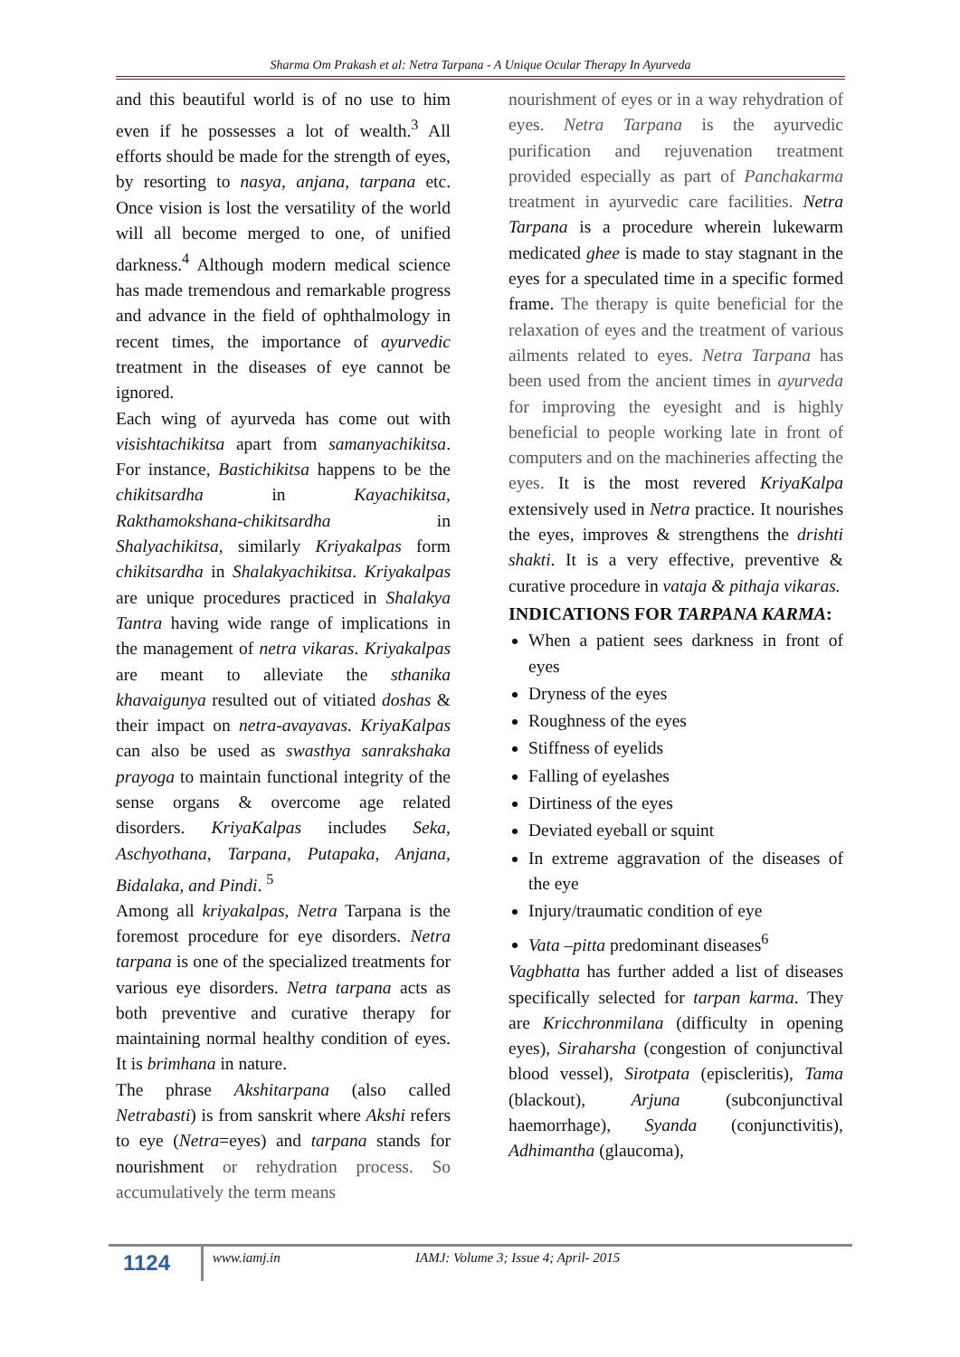Sharma Om Prakash et al: Netra Tarpana - A Unique Ocular Therapy In Ayurveda
and this beautiful world is of no use to him even if he possesses a lot of wealth.<sup>3</sup> All efforts should be made for the strength of eyes, by resorting to nasya, anjana, tarpana etc. Once vision is lost the versatility of the world will all become merged to one, of unified darkness.<sup>4</sup> Although modern medical science has made tremendous and remarkable progress and advance in the field of ophthalmology in recent times, the importance of ayurvedic treatment in the diseases of eye cannot be ignored.
Each wing of ayurveda has come out with visishtachikitsa apart from samanyachikitsa. For instance, Bastichikitsa happens to be the chikitsardha in Kayachikitsa, Rakthamokshana-chikitsardha in Shalyachikitsa, similarly Kriyakalpas form chikitsardha in Shalakyachikitsa. Kriyakalpas are unique procedures practiced in Shalakya Tantra having wide range of implications in the management of netra vikaras. Kriyakalpas are meant to alleviate the sthanika khavaigunya resulted out of vitiated doshas & their impact on netra-avayavas. KriyaKalpas can also be used as swasthya sanrakshaka prayoga to maintain functional integrity of the sense organs & overcome age related disorders. KriyaKalpas includes Seka, Aschyothana, Tarpana, Putapaka, Anjana, Bidalaka, and Pindi. <sup>5</sup>
Among all kriyakalpas, Netra Tarpana is the foremost procedure for eye disorders. Netra tarpana is one of the specialized treatments for various eye disorders. Netra tarpana acts as both preventive and curative therapy for maintaining normal healthy condition of eyes. It is brimhana in nature.
The phrase Akshitarpana (also called Netrabasti) is from sanskrit where Akshi refers to eye (Netra=eyes) and tarpana stands for nourishment or rehydration process. So accumulatively the term means
nourishment of eyes or in a way rehydration of eyes. Netra Tarpana is the ayurvedic purification and rejuvenation treatment provided especially as part of Panchakarma treatment in ayurvedic care facilities. Netra Tarpana is a procedure wherein lukewarm medicated ghee is made to stay stagnant in the eyes for a speculated time in a specific formed frame. The therapy is quite beneficial for the relaxation of eyes and the treatment of various ailments related to eyes. Netra Tarpana has been used from the ancient times in ayurveda for improving the eyesight and is highly beneficial to people working late in front of computers and on the machineries affecting the eyes. It is the most revered KriyaKalpa extensively used in Netra practice. It nourishes the eyes, improves & strengthens the drishti shakti. It is a very effective, preventive & curative procedure in vataja & pithaja vikaras.
INDICATIONS FOR TARPANA KARMA:
When a patient sees darkness in front of eyes
Dryness of the eyes
Roughness of the eyes
Stiffness of eyelids
Falling of eyelashes
Dirtiness of the eyes
Deviated eyeball or squint
In extreme aggravation of the diseases of the eye
Injury/traumatic condition of eye
Vata –pitta predominant diseases<sup>6</sup>
Vagbhatta has further added a list of diseases specifically selected for tarpan karma. They are Kricchronmilana (difficulty in opening eyes), Siraharsha (congestion of conjunctival blood vessel), Sirotpata (episcleritis), Tama (blackout), Arjuna (subconjunctival haemorrhage), Syanda (conjunctivitis), Adhimantha (glaucoma),
1124
www.iamj.in IAMJ: Volume 3; Issue 4; April- 2015